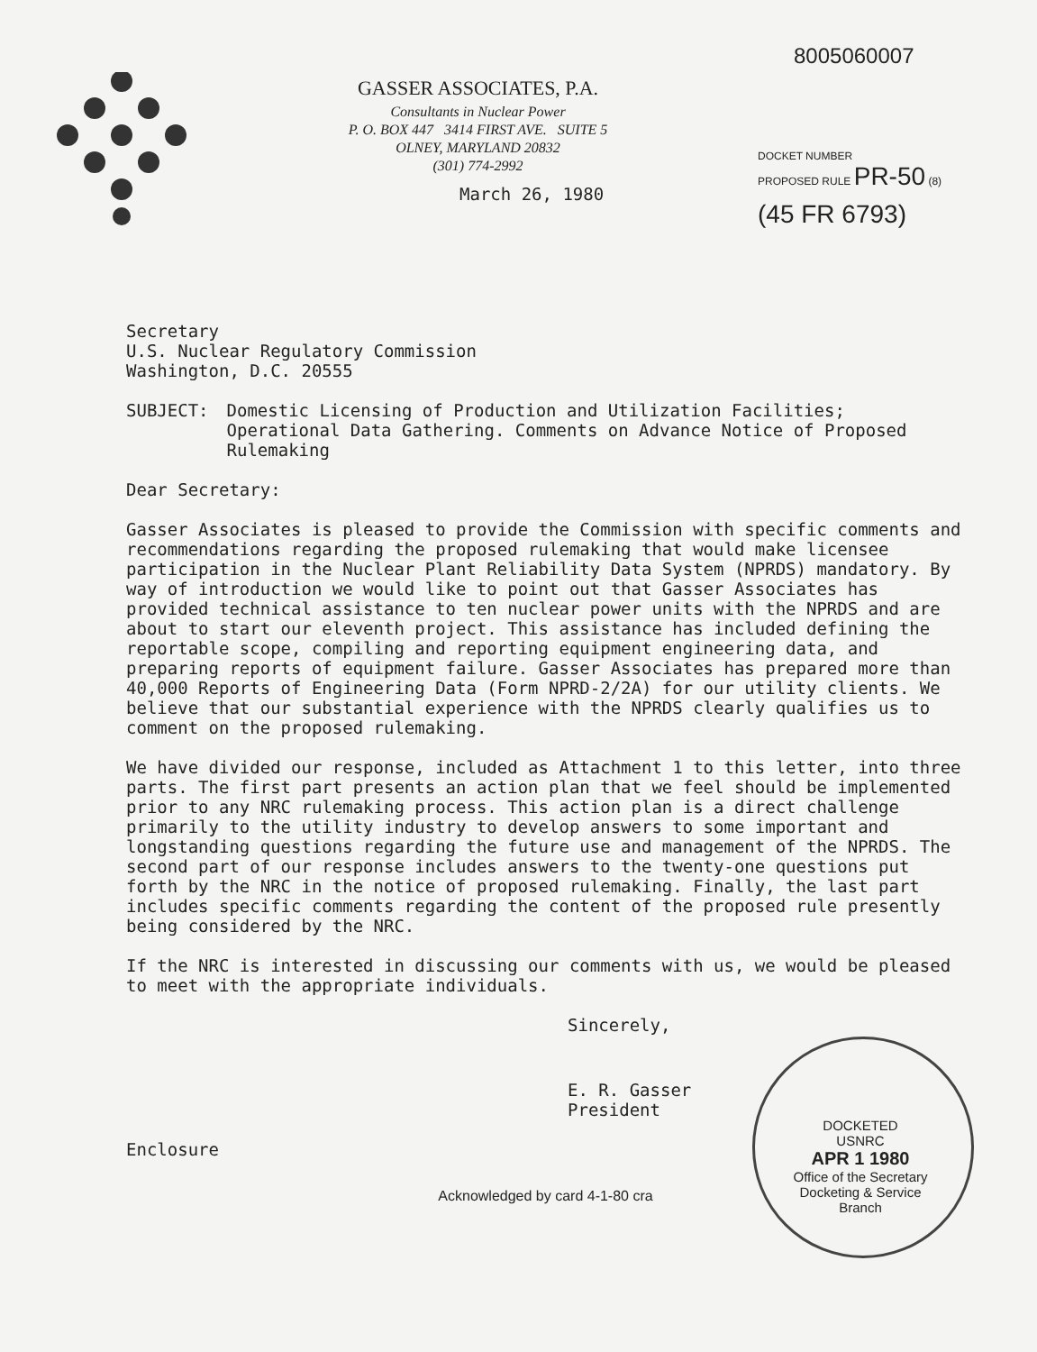GASSER ASSOCIATES, P.A.
Consultants in Nuclear Power
P. O. BOX 447 3414 FIRST AVE. SUITE 5
OLNEY, MARYLAND 20832
(301) 774-2992
8005060007
DOCKET NUMBER
PROPOSED RULE PR-50 (8)
(45 FR 6793)
March 26, 1980
Secretary
U.S. Nuclear Regulatory Commission
Washington, D.C. 20555
SUBJECT: Domestic Licensing of Production and Utilization Facilities; Operational Data Gathering. Comments on Advance Notice of Proposed Rulemaking
Dear Secretary:
Gasser Associates is pleased to provide the Commission with specific comments and recommendations regarding the proposed rulemaking that would make licensee participation in the Nuclear Plant Reliability Data System (NPRDS) mandatory. By way of introduction we would like to point out that Gasser Associates has provided technical assistance to ten nuclear power units with the NPRDS and are about to start our eleventh project. This assistance has included defining the reportable scope, compiling and reporting equipment engineering data, and preparing reports of equipment failure. Gasser Associates has prepared more than 40,000 Reports of Engineering Data (Form NPRD-2/2A) for our utility clients. We believe that our substantial experience with the NPRDS clearly qualifies us to comment on the proposed rulemaking.
We have divided our response, included as Attachment 1 to this letter, into three parts. The first part presents an action plan that we feel should be implemented prior to any NRC rulemaking process. This action plan is a direct challenge primarily to the utility industry to develop answers to some important and longstanding questions regarding the future use and management of the NPRDS. The second part of our response includes answers to the twenty-one questions put forth by the NRC in the notice of proposed rulemaking. Finally, the last part includes specific comments regarding the content of the proposed rule presently being considered by the NRC.
If the NRC is interested in discussing our comments with us, we would be pleased to meet with the appropriate individuals.
Sincerely,
E. R. Gasser
President
Enclosure
Acknowledged by card 4-1-80 cra
DOCKETED
USNRC
APR 1 1980
Office of the Secretary
Docketing & Service
Branch